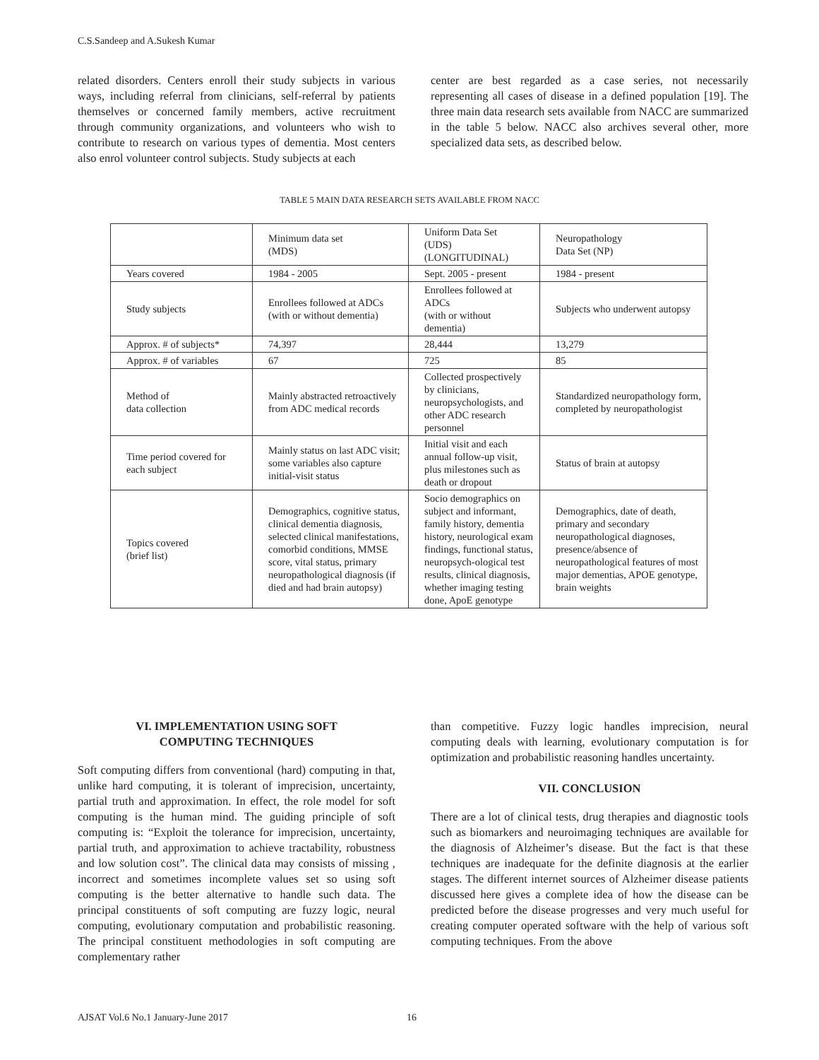C.S.Sandeep and A.Sukesh Kumar
related disorders. Centers enroll their study subjects in various ways, including referral from clinicians, self-referral by patients themselves or concerned family members, active recruitment through community organizations, and volunteers who wish to contribute to research on various types of dementia. Most centers also enrol volunteer control subjects. Study subjects at each
center are best regarded as a case series, not necessarily representing all cases of disease in a defined population [19]. The three main data research sets available from NACC are summarized in the table 5 below. NACC also archives several other, more specialized data sets, as described below.
TABLE 5 MAIN DATA RESEARCH SETS AVAILABLE FROM NACC
| | Minimum data set (MDS) | Uniform Data Set (UDS) (LONGITUDINAL) | Neuropathology Data Set (NP) |
| Years covered | 1984 - 2005 | Sept. 2005 - present | 1984 - present |
| Study subjects | Enrollees followed at ADCs (with or without dementia) | Enrollees followed at ADCs (with or without dementia) | Subjects who underwent autopsy |
| Approx. # of subjects* | 74,397 | 28,444 | 13,279 |
| Approx. # of variables | 67 | 725 | 85 |
| Method of data collection | Mainly abstracted retroactively from ADC medical records | Collected prospectively by clinicians, neuropsychologists, and other ADC research personnel | Standardized neuropathology form, completed by neuropathologist |
| Time period covered for each subject | Mainly status on last ADC visit; some variables also capture initial-visit status | Initial visit and each annual follow-up visit, plus milestones such as death or dropout | Status of brain at autopsy |
| Topics covered (brief list) | Demographics, cognitive status, clinical dementia diagnosis, selected clinical manifestations, comorbid conditions, MMSE score, vital status, primary neuropathological diagnosis (if died and had brain autopsy) | Socio demographics on subject and informant, family history, dementia history, neurological exam findings, functional status, neuropsych-ological test results, clinical diagnosis, whether imaging testing done, ApoE genotype | Demographics, date of death, primary and secondary neuropathological diagnoses, presence/absence of neuropathological features of most major dementias, APOE genotype, brain weights |
VI. IMPLEMENTATION USING SOFT
COMPUTING TECHNIQUES
Soft computing differs from conventional (hard) computing in that, unlike hard computing, it is tolerant of imprecision, uncertainty, partial truth and approximation. In effect, the role model for soft computing is the human mind. The guiding principle of soft computing is: “Exploit the tolerance for imprecision, uncertainty, partial truth, and approximation to achieve tractability, robustness and low solution cost”. The clinical data may consists of missing , incorrect and sometimes incomplete values set so using soft computing is the better alternative to handle such data. The principal constituents of soft computing are fuzzy logic, neural computing, evolutionary computation and probabilistic reasoning. The principal constituent methodologies in soft computing are complementary rather
than competitive. Fuzzy logic handles imprecision, neural computing deals with learning, evolutionary computation is for optimization and probabilistic reasoning handles uncertainty.
VII. CONCLUSION
There are a lot of clinical tests, drug therapies and diagnostic tools such as biomarkers and neuroimaging techniques are available for the diagnosis of Alzheimer’s disease. But the fact is that these techniques are inadequate for the definite diagnosis at the earlier stages. The different internet sources of Alzheimer disease patients discussed here gives a complete idea of how the disease can be predicted before the disease progresses and very much useful for creating computer operated software with the help of various soft computing techniques. From the above
AJSAT Vol.6 No.1 January-June 2017 16